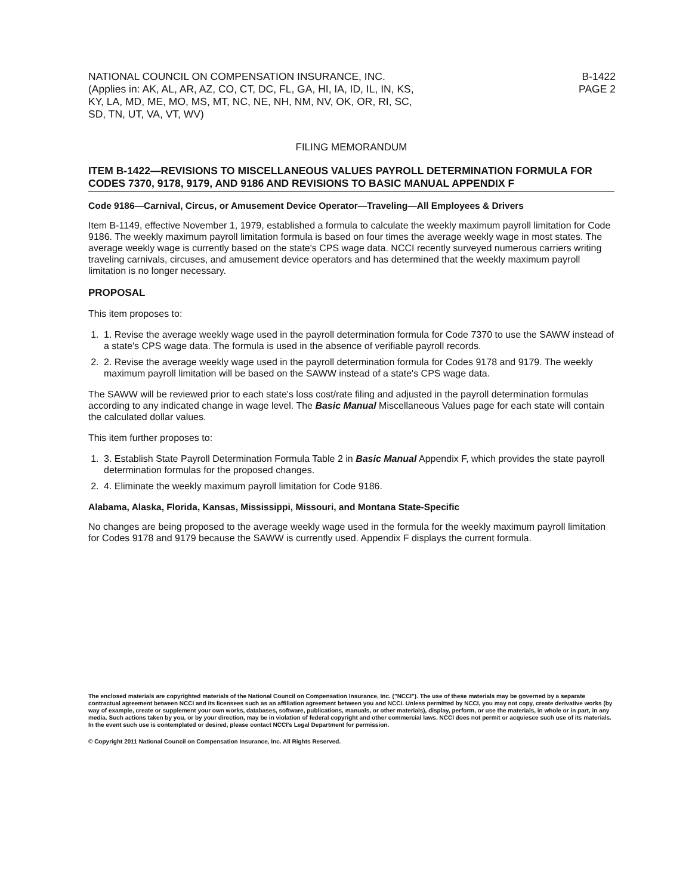NATIONAL COUNCIL ON COMPENSATION INSURANCE, INC.
(Applies in: AK, AL, AR, AZ, CO, CT, DC, FL, GA, HI, IA, ID, IL, IN, KS,
KY, LA, MD, ME, MO, MS, MT, NC, NE, NH, NM, NV, OK, OR, RI, SC,
SD, TN, UT, VA, VT, WV)
B-1422
PAGE 2
FILING MEMORANDUM
ITEM B-1422—REVISIONS TO MISCELLANEOUS VALUES PAYROLL DETERMINATION FORMULA FOR CODES 7370, 9178, 9179, AND 9186 AND REVISIONS TO BASIC MANUAL APPENDIX F
Code 9186—Carnival, Circus, or Amusement Device Operator—Traveling—All Employees & Drivers
Item B-1149, effective November 1, 1979, established a formula to calculate the weekly maximum payroll limitation for Code 9186. The weekly maximum payroll limitation formula is based on four times the average weekly wage in most states. The average weekly wage is currently based on the state's CPS wage data. NCCI recently surveyed numerous carriers writing traveling carnivals, circuses, and amusement device operators and has determined that the weekly maximum payroll limitation is no longer necessary.
PROPOSAL
This item proposes to:
1. 1. Revise the average weekly wage used in the payroll determination formula for Code 7370 to use the SAWW instead of a state's CPS wage data. The formula is used in the absence of verifiable payroll records.
2. 2. Revise the average weekly wage used in the payroll determination formula for Codes 9178 and 9179. The weekly maximum payroll limitation will be based on the SAWW instead of a state's CPS wage data.
The SAWW will be reviewed prior to each state's loss cost/rate filing and adjusted in the payroll determination formulas according to any indicated change in wage level. The Basic Manual Miscellaneous Values page for each state will contain the calculated dollar values.
This item further proposes to:
1. 3. Establish State Payroll Determination Formula Table 2 in Basic Manual Appendix F, which provides the state payroll determination formulas for the proposed changes.
2. 4. Eliminate the weekly maximum payroll limitation for Code 9186.
Alabama, Alaska, Florida, Kansas, Mississippi, Missouri, and Montana State-Specific
No changes are being proposed to the average weekly wage used in the formula for the weekly maximum payroll limitation for Codes 9178 and 9179 because the SAWW is currently used. Appendix F displays the current formula.
The enclosed materials are copyrighted materials of the National Council on Compensation Insurance, Inc. ("NCCI"). The use of these materials may be governed by a separate contractual agreement between NCCI and its licensees such as an affiliation agreement between you and NCCI. Unless permitted by NCCI, you may not copy, create derivative works (by way of example, create or supplement your own works, databases, software, publications, manuals, or other materials), display, perform, or use the materials, in whole or in part, in any media. Such actions taken by you, or by your direction, may be in violation of federal copyright and other commercial laws. NCCI does not permit or acquiesce such use of its materials. In the event such use is contemplated or desired, please contact NCCI's Legal Department for permission.
© Copyright 2011 National Council on Compensation Insurance, Inc. All Rights Reserved.